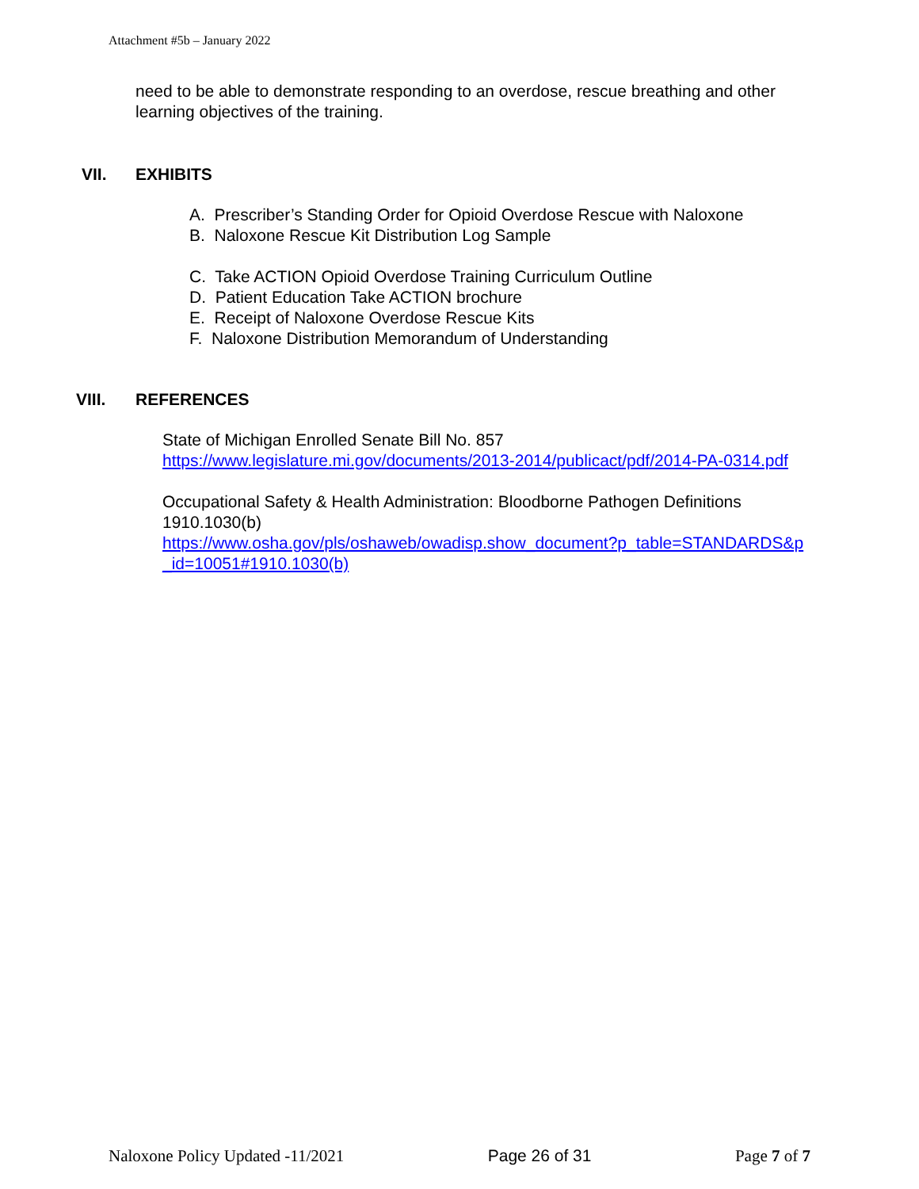Attachment #5b – January 2022
need to be able to demonstrate responding to an overdose, rescue breathing and other learning objectives of the training.
VII. EXHIBITS
A. Prescriber’s Standing Order for Opioid Overdose Rescue with Naloxone
B. Naloxone Rescue Kit Distribution Log Sample
C. Take ACTION Opioid Overdose Training Curriculum Outline
D. Patient Education Take ACTION brochure
E. Receipt of Naloxone Overdose Rescue Kits
F. Naloxone Distribution Memorandum of Understanding
VIII. REFERENCES
State of Michigan Enrolled Senate Bill No. 857
https://www.legislature.mi.gov/documents/2013-2014/publicact/pdf/2014-PA-0314.pdf
Occupational Safety & Health Administration: Bloodborne Pathogen Definitions 1910.1030(b)
https://www.osha.gov/pls/oshaweb/owadisp.show_document?p_table=STANDARDS&p_id=10051#1910.1030(b)
Naloxone Policy Updated -11/2021 Page 26 of 31 Page 7 of 7